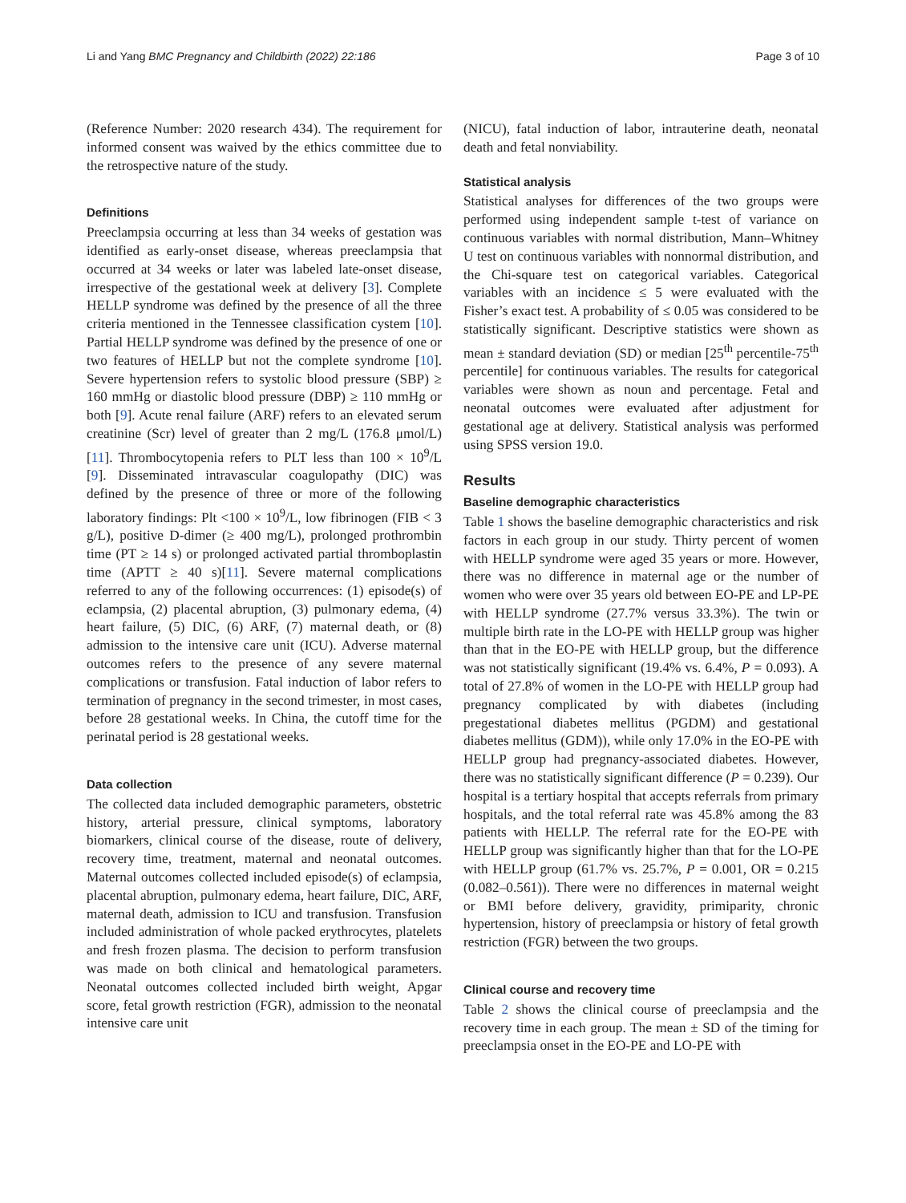Li and Yang BMC Pregnancy and Childbirth (2022) 22:186 Page 3 of 10
(Reference Number: 2020 research 434). The requirement for informed consent was waived by the ethics committee due to the retrospective nature of the study.
Definitions
Preeclampsia occurring at less than 34 weeks of gestation was identified as early-onset disease, whereas preeclampsia that occurred at 34 weeks or later was labeled late-onset disease, irrespective of the gestational week at delivery [3]. Complete HELLP syndrome was defined by the presence of all the three criteria mentioned in the Tennessee classification cystem [10]. Partial HELLP syndrome was defined by the presence of one or two features of HELLP but not the complete syndrome [10]. Severe hypertension refers to systolic blood pressure (SBP) ≥ 160 mmHg or diastolic blood pressure (DBP) ≥ 110 mmHg or both [9]. Acute renal failure (ARF) refers to an elevated serum creatinine (Scr) level of greater than 2 mg/L (176.8 μmol/L) [11]. Thrombocytopenia refers to PLT less than 100 × 10<sup>9</sup>/L [9]. Disseminated intravascular coagulopathy (DIC) was defined by the presence of three or more of the following laboratory findings: Plt ˂100 × 10<sup>9</sup>/L, low fibrinogen (FIB ˂ 3 g/L), positive D-dimer (≥ 400 mg/L), prolonged prothrombin time (PT ≥ 14 s) or prolonged activated partial thromboplastin time (APTT ≥ 40 s)[11]. Severe maternal complications referred to any of the following occurrences: (1) episode(s) of eclampsia, (2) placental abruption, (3) pulmonary edema, (4) heart failure, (5) DIC, (6) ARF, (7) maternal death, or (8) admission to the intensive care unit (ICU). Adverse maternal outcomes refers to the presence of any severe maternal complications or transfusion. Fatal induction of labor refers to termination of pregnancy in the second trimester, in most cases, before 28 gestational weeks. In China, the cutoff time for the perinatal period is 28 gestational weeks.
Data collection
The collected data included demographic parameters, obstetric history, arterial pressure, clinical symptoms, laboratory biomarkers, clinical course of the disease, route of delivery, recovery time, treatment, maternal and neonatal outcomes. Maternal outcomes collected included episode(s) of eclampsia, placental abruption, pulmonary edema, heart failure, DIC, ARF, maternal death, admission to ICU and transfusion. Transfusion included administration of whole packed erythrocytes, platelets and fresh frozen plasma. The decision to perform transfusion was made on both clinical and hematological parameters. Neonatal outcomes collected included birth weight, Apgar score, fetal growth restriction (FGR), admission to the neonatal intensive care unit
(NICU), fatal induction of labor, intrauterine death, neonatal death and fetal nonviability.
Statistical analysis
Statistical analyses for differences of the two groups were performed using independent sample t-test of variance on continuous variables with normal distribution, Mann–Whitney U test on continuous variables with nonnormal distribution, and the Chi-square test on categorical variables. Categorical variables with an incidence ≤ 5 were evaluated with the Fisher’s exact test. A probability of ≤ 0.05 was considered to be statistically significant. Descriptive statistics were shown as mean ± standard deviation (SD) or median [25<sup>th</sup> percentile-75<sup>th</sup> percentile] for continuous variables. The results for categorical variables were shown as noun and percentage. Fetal and neonatal outcomes were evaluated after adjustment for gestational age at delivery. Statistical analysis was performed using SPSS version 19.0.
Results
Baseline demographic characteristics
Table 1 shows the baseline demographic characteristics and risk factors in each group in our study. Thirty percent of women with HELLP syndrome were aged 35 years or more. However, there was no difference in maternal age or the number of women who were over 35 years old between EO-PE and LP-PE with HELLP syndrome (27.7% versus 33.3%). The twin or multiple birth rate in the LO-PE with HELLP group was higher than that in the EO-PE with HELLP group, but the difference was not statistically significant (19.4% vs. 6.4%, P = 0.093). A total of 27.8% of women in the LO-PE with HELLP group had pregnancy complicated by with diabetes (including pregestational diabetes mellitus (PGDM) and gestational diabetes mellitus (GDM)), while only 17.0% in the EO-PE with HELLP group had pregnancy-associated diabetes. However, there was no statistically significant difference (P = 0.239). Our hospital is a tertiary hospital that accepts referrals from primary hospitals, and the total referral rate was 45.8% among the 83 patients with HELLP. The referral rate for the EO-PE with HELLP group was significantly higher than that for the LO-PE with HELLP group (61.7% vs. 25.7%, P = 0.001, OR = 0.215 (0.082–0.561)). There were no differences in maternal weight or BMI before delivery, gravidity, primiparity, chronic hypertension, history of preeclampsia or history of fetal growth restriction (FGR) between the two groups.
Clinical course and recovery time
Table 2 shows the clinical course of preeclampsia and the recovery time in each group. The mean ± SD of the timing for preeclampsia onset in the EO-PE and LO-PE with